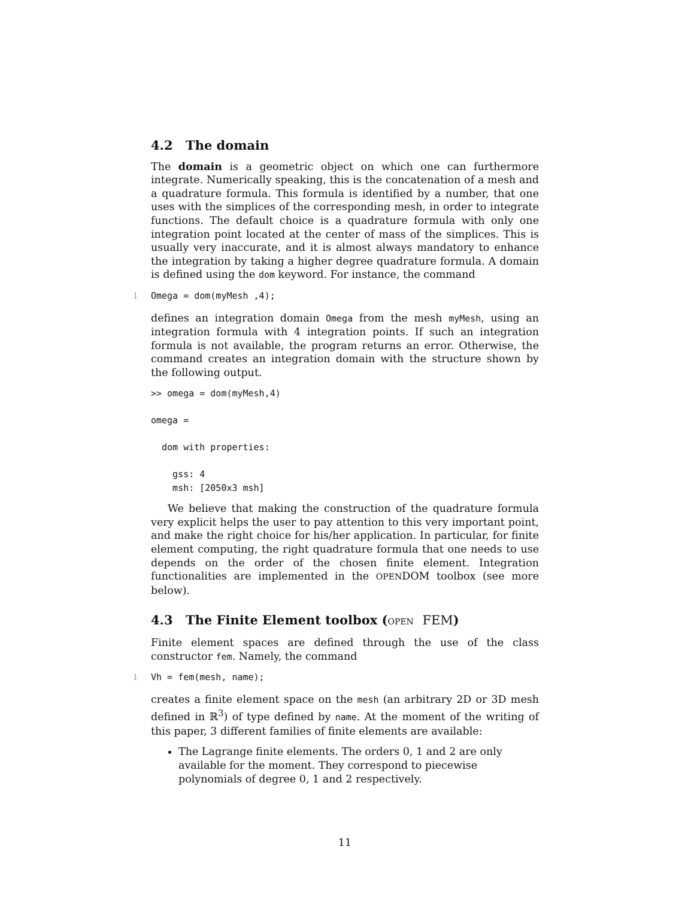4.2 The domain
The domain is a geometric object on which one can furthermore integrate. Numerically speaking, this is the concatenation of a mesh and a quadrature formula. This formula is identified by a number, that one uses with the simplices of the corresponding mesh, in order to integrate functions. The default choice is a quadrature formula with only one integration point located at the center of mass of the simplices. This is usually very inaccurate, and it is almost always mandatory to enhance the integration by taking a higher degree quadrature formula. A domain is defined using the dom keyword. For instance, the command
1 Omega = dom(myMesh ,4);
defines an integration domain Omega from the mesh myMesh, using an integration formula with 4 integration points. If such an integration formula is not available, the program returns an error. Otherwise, the command creates an integration domain with the structure shown by the following output.
>> omega = dom(myMesh,4)

omega =

  dom with properties:

    gss: 4
    msh: [2050x3 msh]
We believe that making the construction of the quadrature formula very explicit helps the user to pay attention to this very important point, and make the right choice for his/her application. In particular, for finite element computing, the right quadrature formula that one needs to use depends on the order of the chosen finite element. Integration functionalities are implemented in the OPENDOM toolbox (see more below).
4.3 The Finite Element toolbox (OPEN FEM)
Finite element spaces are defined through the use of the class constructor fem. Namely, the command
1 Vh = fem(mesh, name);
creates a finite element space on the mesh (an arbitrary 2D or 3D mesh defined in ℝ<sup>3</sup>) of type defined by name. At the moment of the writing of this paper, 3 different families of finite elements are available:
The Lagrange finite elements. The orders 0, 1 and 2 are only available for the moment. They correspond to piecewise polynomials of degree 0, 1 and 2 respectively.
11